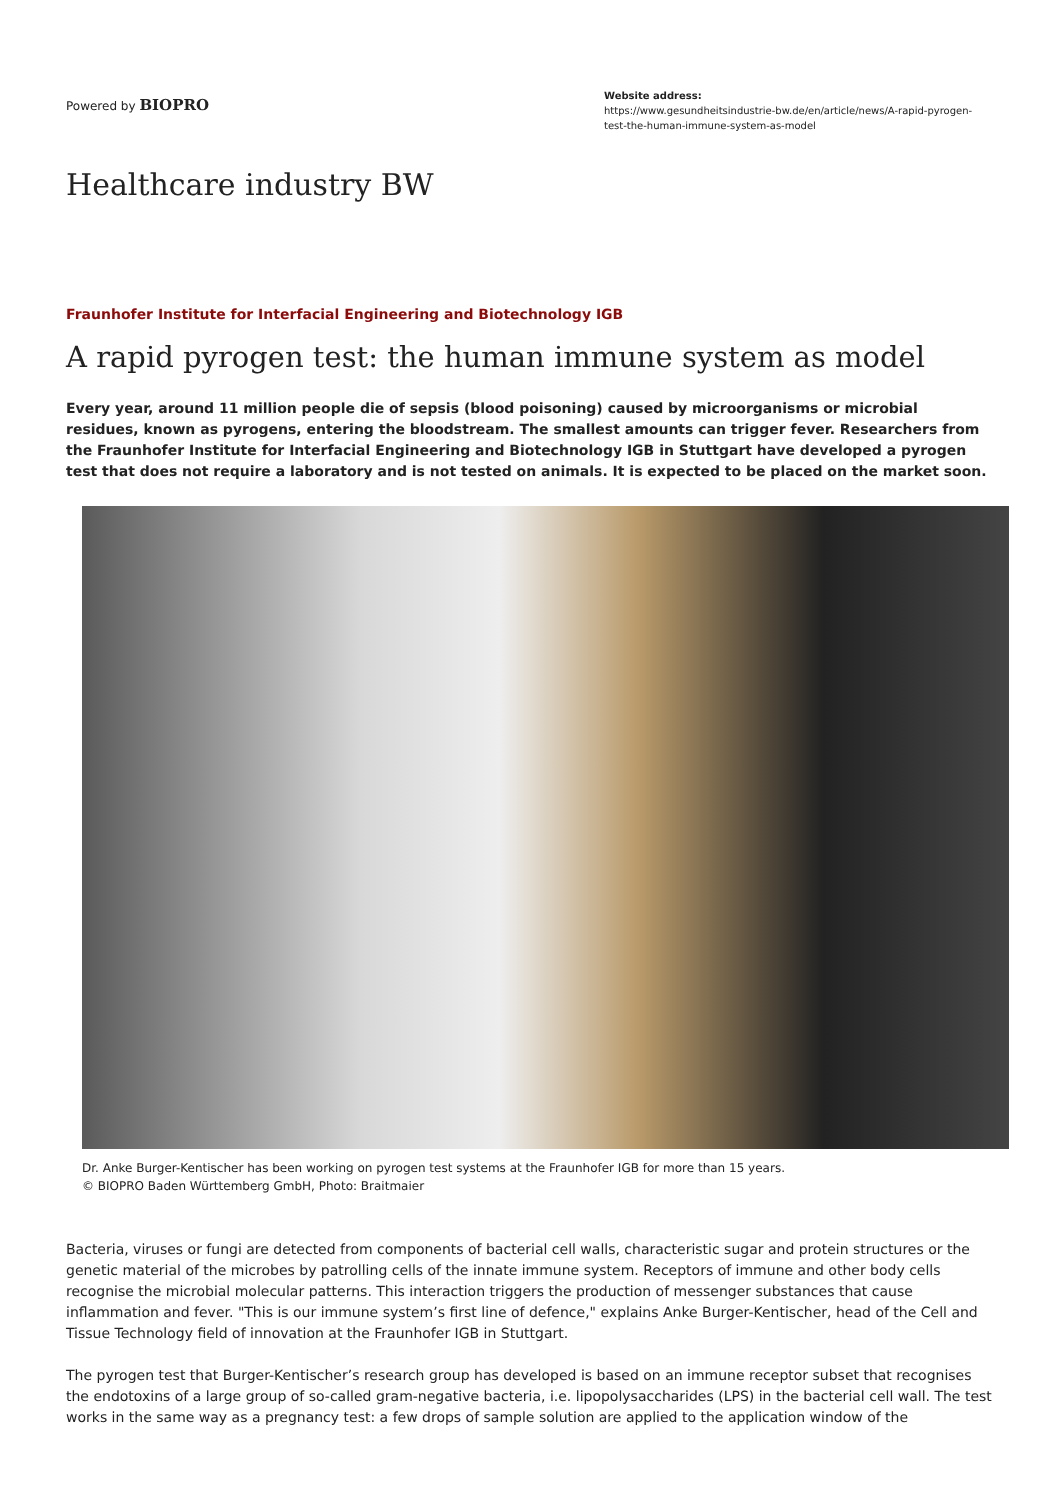Powered by BIOPRO
Website address:
https://www.gesundheitsindustrie-bw.de/en/article/news/A-rapid-pyrogen-test-the-human-immune-system-as-model
Healthcare industry BW
Fraunhofer Institute for Interfacial Engineering and Biotechnology IGB
A rapid pyrogen test: the human immune system as model
Every year, around 11 million people die of sepsis (blood poisoning) caused by microorganisms or microbial residues, known as pyrogens, entering the bloodstream. The smallest amounts can trigger fever. Researchers from the Fraunhofer Institute for Interfacial Engineering and Biotechnology IGB in Stuttgart have developed a pyrogen test that does not require a laboratory and is not tested on animals. It is expected to be placed on the market soon.
Dr. Anke Burger-Kentischer has been working on pyrogen test systems at the Fraunhofer IGB for more than 15 years.
© BIOPRO Baden Württemberg GmbH, Photo: Braitmaier
Bacteria, viruses or fungi are detected from components of bacterial cell walls, characteristic sugar and protein structures or the genetic material of the microbes by patrolling cells of the innate immune system. Receptors of immune and other body cells recognise the microbial molecular patterns. This interaction triggers the production of messenger substances that cause inflammation and fever. "This is our immune system’s first line of defence," explains Anke Burger-Kentischer, head of the Cell and Tissue Technology field of innovation at the Fraunhofer IGB in Stuttgart.
The pyrogen test that Burger-Kentischer’s research group has developed is based on an immune receptor subset that recognises the endotoxins of a large group of so-called gram-negative bacteria, i.e. lipopolysaccharides (LPS) in the bacterial cell wall. The test works in the same way as a pregnancy test: a few drops of sample solution are applied to the application window of the